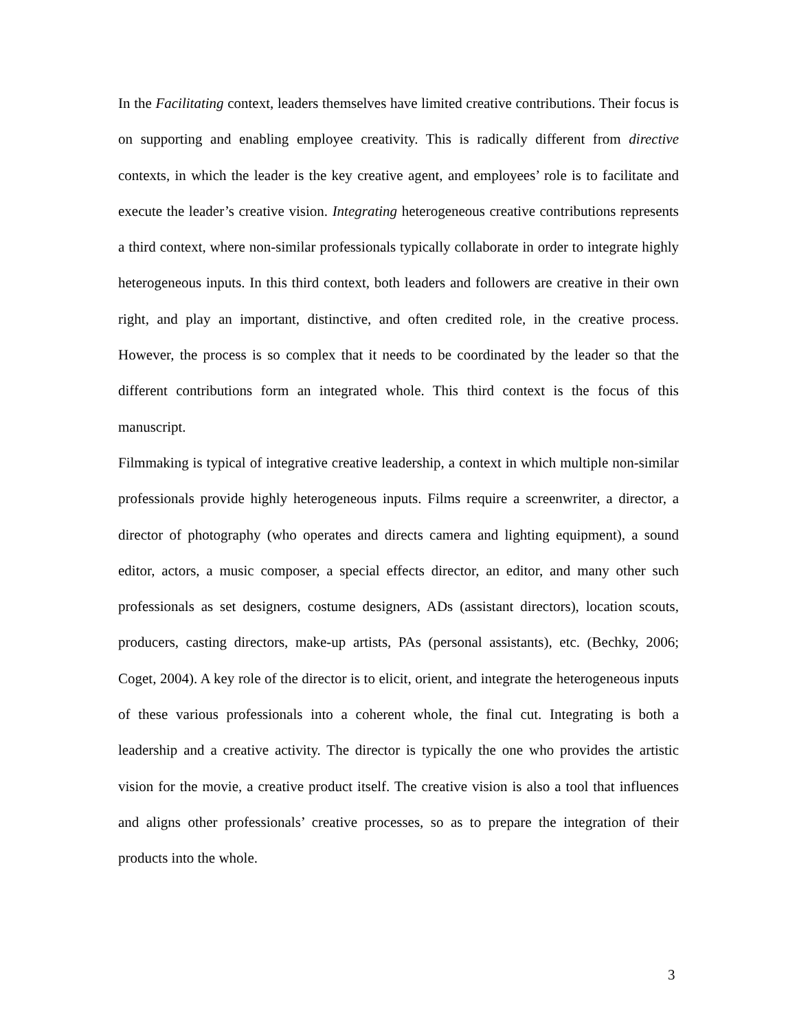In the Facilitating context, leaders themselves have limited creative contributions. Their focus is on supporting and enabling employee creativity. This is radically different from directive contexts, in which the leader is the key creative agent, and employees’ role is to facilitate and execute the leader’s creative vision. Integrating heterogeneous creative contributions represents a third context, where non-similar professionals typically collaborate in order to integrate highly heterogeneous inputs. In this third context, both leaders and followers are creative in their own right, and play an important, distinctive, and often credited role, in the creative process. However, the process is so complex that it needs to be coordinated by the leader so that the different contributions form an integrated whole. This third context is the focus of this manuscript.
Filmmaking is typical of integrative creative leadership, a context in which multiple non-similar professionals provide highly heterogeneous inputs. Films require a screenwriter, a director, a director of photography (who operates and directs camera and lighting equipment), a sound editor, actors, a music composer, a special effects director, an editor, and many other such professionals as set designers, costume designers, ADs (assistant directors), location scouts, producers, casting directors, make-up artists, PAs (personal assistants), etc. (Bechky, 2006; Coget, 2004). A key role of the director is to elicit, orient, and integrate the heterogeneous inputs of these various professionals into a coherent whole, the final cut. Integrating is both a leadership and a creative activity. The director is typically the one who provides the artistic vision for the movie, a creative product itself. The creative vision is also a tool that influences and aligns other professionals’ creative processes, so as to prepare the integration of their products into the whole.
3